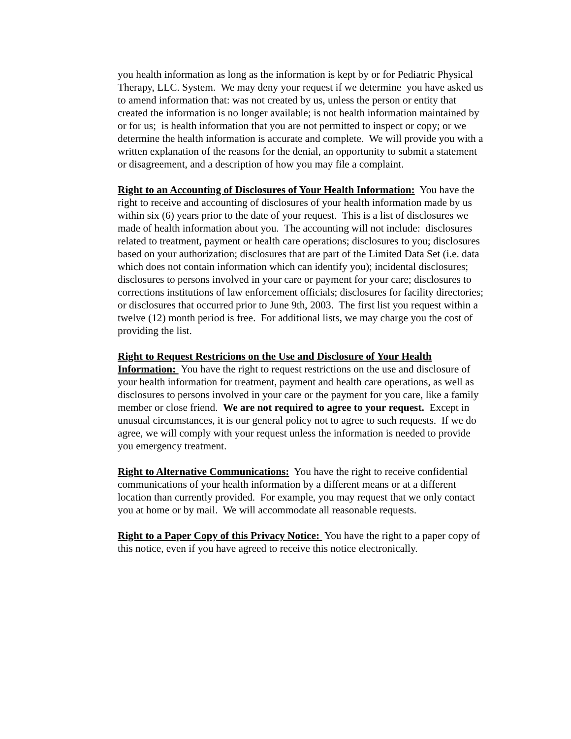you health information as long as the information is kept by or for Pediatric Physical Therapy, LLC. System. We may deny your request if we determine you have asked us to amend information that: was not created by us, unless the person or entity that created the information is no longer available; is not health information maintained by or for us; is health information that you are not permitted to inspect or copy; or we determine the health information is accurate and complete. We will provide you with a written explanation of the reasons for the denial, an opportunity to submit a statement or disagreement, and a description of how you may file a complaint.
Right to an Accounting of Disclosures of Your Health Information: You have the right to receive and accounting of disclosures of your health information made by us within six (6) years prior to the date of your request. This is a list of disclosures we made of health information about you. The accounting will not include: disclosures related to treatment, payment or health care operations; disclosures to you; disclosures based on your authorization; disclosures that are part of the Limited Data Set (i.e. data which does not contain information which can identify you); incidental disclosures; disclosures to persons involved in your care or payment for your care; disclosures to corrections institutions of law enforcement officials; disclosures for facility directories; or disclosures that occurred prior to June 9th, 2003. The first list you request within a twelve (12) month period is free. For additional lists, we may charge you the cost of providing the list.
Right to Request Restricions on the Use and Disclosure of Your Health Information: You have the right to request restrictions on the use and disclosure of your health information for treatment, payment and health care operations, as well as disclosures to persons involved in your care or the payment for you care, like a family member or close friend. We are not required to agree to your request. Except in unusual circumstances, it is our general policy not to agree to such requests. If we do agree, we will comply with your request unless the information is needed to provide you emergency treatment.
Right to Alternative Communications: You have the right to receive confidential communications of your health information by a different means or at a different location than currently provided. For example, you may request that we only contact you at home or by mail. We will accommodate all reasonable requests.
Right to a Paper Copy of this Privacy Notice: You have the right to a paper copy of this notice, even if you have agreed to receive this notice electronically.